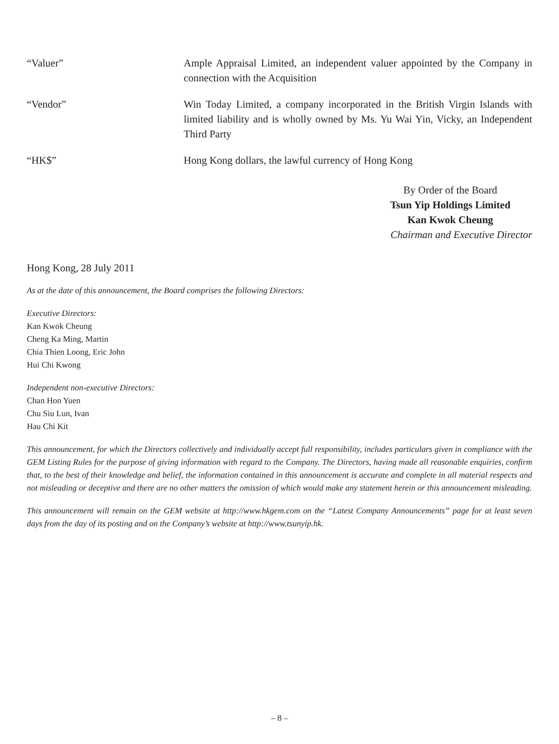“Valuer” Ample Appraisal Limited, an independent valuer appointed by the Company in connection with the Acquisition
“Vendor” Win Today Limited, a company incorporated in the British Virgin Islands with limited liability and is wholly owned by Ms. Yu Wai Yin, Vicky, an Independent Third Party
“HK$” Hong Kong dollars, the lawful currency of Hong Kong
By Order of the Board
Tsun Yip Holdings Limited
Kan Kwok Cheung
Chairman and Executive Director
Hong Kong, 28 July 2011
As at the date of this announcement, the Board comprises the following Directors:
Executive Directors:
Kan Kwok Cheung
Cheng Ka Ming, Martin
Chia Thien Loong, Eric John
Hui Chi Kwong
Independent non-executive Directors:
Chan Hon Yuen
Chu Siu Lun, Ivan
Hau Chi Kit
This announcement, for which the Directors collectively and individually accept full responsibility, includes particulars given in compliance with the GEM Listing Rules for the purpose of giving information with regard to the Company. The Directors, having made all reasonable enquiries, confirm that, to the best of their knowledge and belief, the information contained in this announcement is accurate and complete in all material respects and not misleading or deceptive and there are no other matters the omission of which would make any statement herein or this announcement misleading.
This announcement will remain on the GEM website at http://www.hkgem.com on the “Latest Company Announcements” page for at least seven days from the day of its posting and on the Company’s website at http://www.tsunyip.hk.
– 8 –